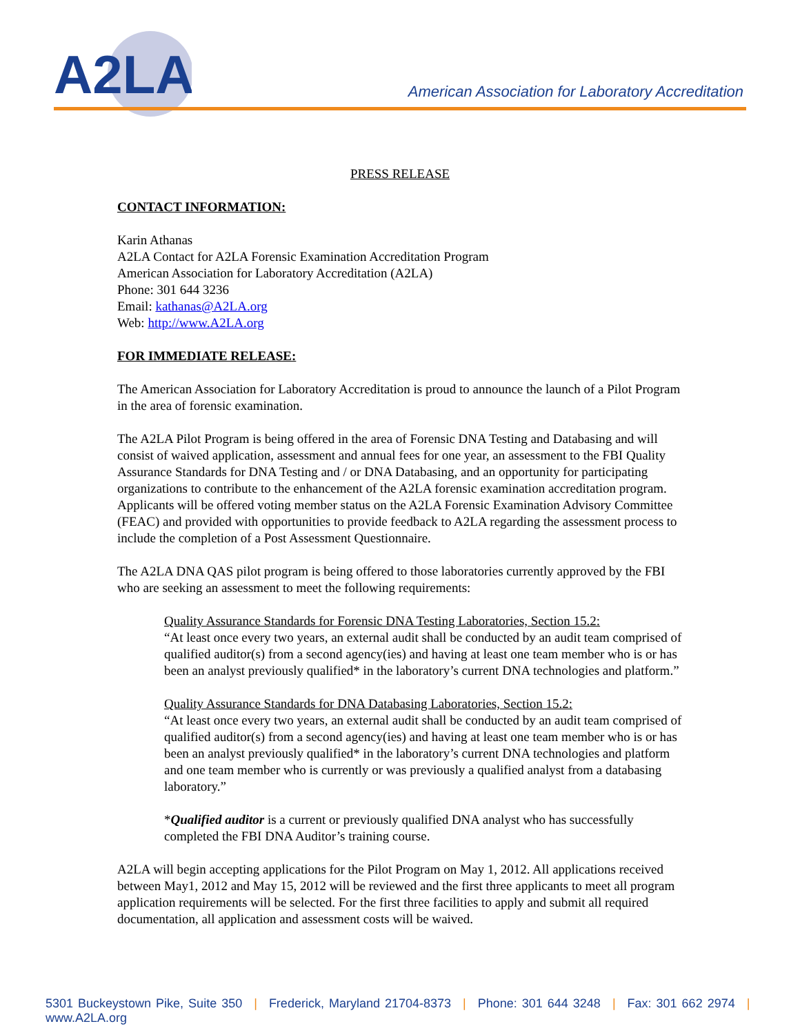A2LA
American Association for Laboratory Accreditation
PRESS RELEASE
CONTACT INFORMATION:
Karin Athanas
A2LA Contact for A2LA Forensic Examination Accreditation Program
American Association for Laboratory Accreditation (A2LA)
Phone: 301 644 3236
Email: kathanas@A2LA.org
Web: http://www.A2LA.org
FOR IMMEDIATE RELEASE:
The American Association for Laboratory Accreditation is proud to announce the launch of a Pilot Program in the area of forensic examination.
The A2LA Pilot Program is being offered in the area of Forensic DNA Testing and Databasing and will consist of waived application, assessment and annual fees for one year, an assessment to the FBI Quality Assurance Standards for DNA Testing and / or DNA Databasing, and an opportunity for participating organizations to contribute to the enhancement of the A2LA forensic examination accreditation program. Applicants will be offered voting member status on the A2LA Forensic Examination Advisory Committee (FEAC) and provided with opportunities to provide feedback to A2LA regarding the assessment process to include the completion of a Post Assessment Questionnaire.
The A2LA DNA QAS pilot program is being offered to those laboratories currently approved by the FBI who are seeking an assessment to meet the following requirements:
Quality Assurance Standards for Forensic DNA Testing Laboratories, Section 15.2:
“At least once every two years, an external audit shall be conducted by an audit team comprised of qualified auditor(s) from a second agency(ies) and having at least one team member who is or has been an analyst previously qualified* in the laboratory’s current DNA technologies and platform.”
Quality Assurance Standards for DNA Databasing Laboratories, Section 15.2:
“At least once every two years, an external audit shall be conducted by an audit team comprised of qualified auditor(s) from a second agency(ies) and having at least one team member who is or has been an analyst previously qualified* in the laboratory’s current DNA technologies and platform and one team member who is currently or was previously a qualified analyst from a databasing laboratory.”
*Qualified auditor is a current or previously qualified DNA analyst who has successfully completed the FBI DNA Auditor’s training course.
A2LA will begin accepting applications for the Pilot Program on May 1, 2012. All applications received between May1, 2012 and May 15, 2012 will be reviewed and the first three applicants to meet all program application requirements will be selected. For the first three facilities to apply and submit all required documentation, all application and assessment costs will be waived.
5301 Buckeystown Pike, Suite 350 | Frederick, Maryland 21704-8373 | Phone: 301 644 3248 | Fax: 301 662 2974 | www.A2LA.org